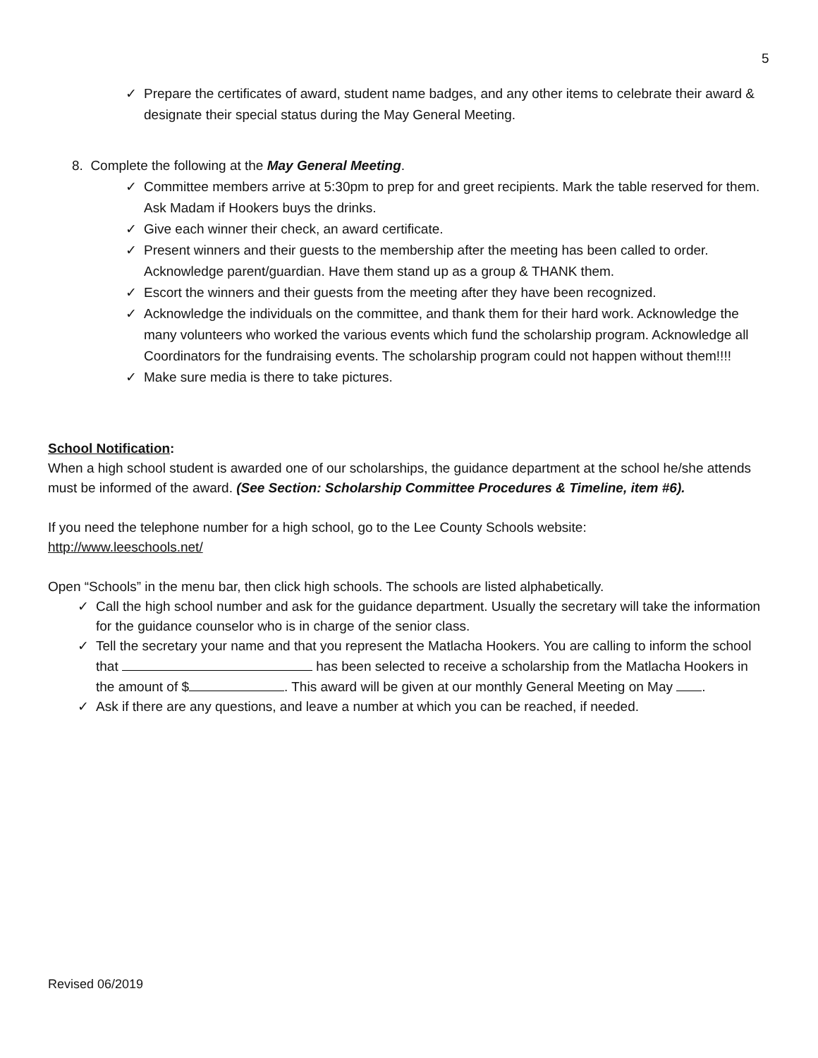5
✓ Prepare the certificates of award, student name badges, and any other items to celebrate their award & designate their special status during the May General Meeting.
8. Complete the following at the May General Meeting.
✓ Committee members arrive at 5:30pm to prep for and greet recipients. Mark the table reserved for them. Ask Madam if Hookers buys the drinks.
✓ Give each winner their check, an award certificate.
✓ Present winners and their guests to the membership after the meeting has been called to order. Acknowledge parent/guardian. Have them stand up as a group & THANK them.
✓ Escort the winners and their guests from the meeting after they have been recognized.
✓ Acknowledge the individuals on the committee, and thank them for their hard work. Acknowledge the many volunteers who worked the various events which fund the scholarship program. Acknowledge all Coordinators for the fundraising events. The scholarship program could not happen without them!!!!
✓ Make sure media is there to take pictures.
School Notification:
When a high school student is awarded one of our scholarships, the guidance department at the school he/she attends must be informed of the award. (See Section: Scholarship Committee Procedures & Timeline, item #6).
If you need the telephone number for a high school, go to the Lee County Schools website:
http://www.leeschools.net/
Open “Schools” in the menu bar, then click high schools. The schools are listed alphabetically.
✓ Call the high school number and ask for the guidance department. Usually the secretary will take the information for the guidance counselor who is in charge of the senior class.
✓ Tell the secretary your name and that you represent the Matlacha Hookers. You are calling to inform the school that has been selected to receive a scholarship from the Matlacha Hookers in the amount of $ . This award will be given at our monthly General Meeting on May .
✓ Ask if there are any questions, and leave a number at which you can be reached, if needed.
Revised 06/2019